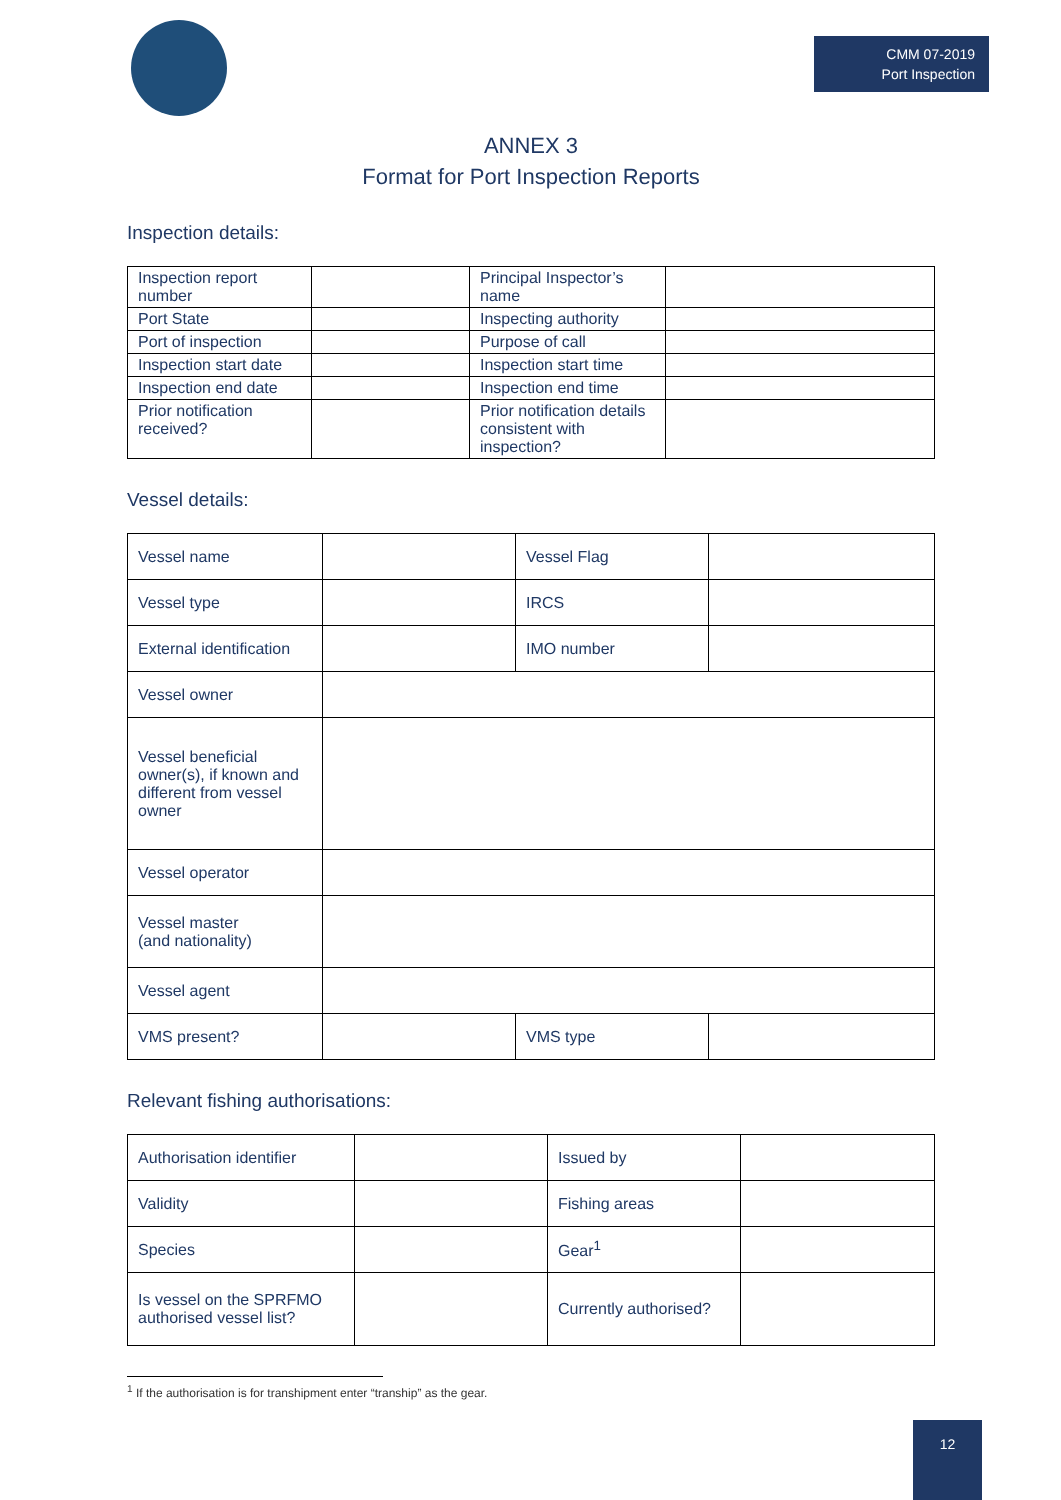CMM 07-2019
Port Inspection
ANNEX 3
Format for Port Inspection Reports
Inspection details:
| Inspection report number | | Principal Inspector’s name | |
| Port State | | Inspecting authority | |
| Port of inspection | | Purpose of call | |
| Inspection start date | | Inspection start time | |
| Inspection end date | | Inspection end time | |
| Prior notification received? | | Prior notification details consistent with inspection? | |
Vessel details:
| Vessel name | | Vessel Flag | |
| Vessel type | | IRCS | |
| External identification | | IMO number | |
| Vessel owner | | | |
| Vessel beneficial owner(s), if known and different from vessel owner | | | |
| Vessel operator | | | |
| Vessel master (and nationality) | | | |
| Vessel agent | | | |
| VMS present? | | VMS type | |
Relevant fishing authorisations:
| Authorisation identifier | | Issued by | |
| Validity | | Fishing areas | |
| Species | | Gear<sup>1</sup> | |
| Is vessel on the SPRFMO authorised vessel list? | | Currently authorised? | |
<sup>1</sup> If the authorisation is for transhipment enter “tranship” as the gear.
12